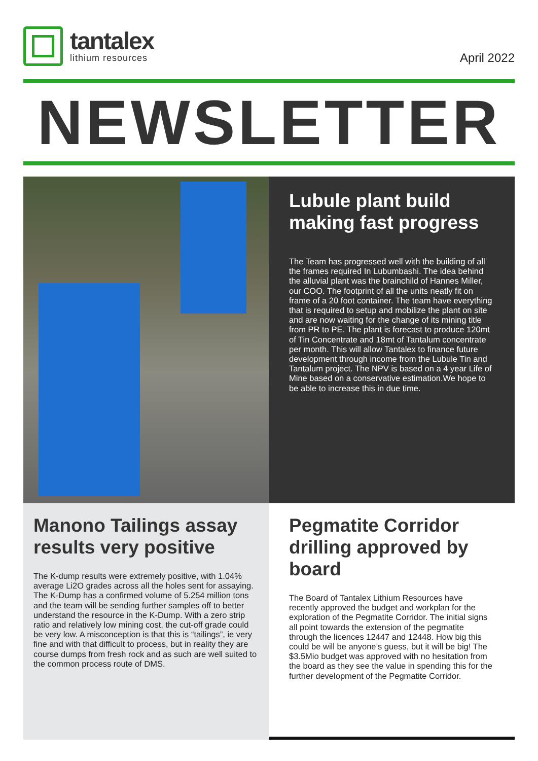tantalex
lithium resources
April 2022
NEWSLETTER
Lubule plant build making fast progress
The Team has progressed well with the building of all the frames required In Lubumbashi. The idea behind the alluvial plant was the brainchild of Hannes Miller, our COO. The footprint of all the units neatly fit on frame of a 20 foot container. The team have everything that is required to setup and mobilize the plant on site and are now waiting for the change of its mining title from PR to PE. The plant is forecast to produce 120mt of Tin Concentrate and 18mt of Tantalum concentrate per month. This will allow Tantalex to finance future development through income from the Lubule Tin and Tantalum project. The NPV is based on a 4 year Life of Mine based on a conservative estimation.We hope to be able to increase this in due time.
Manono Tailings assay results very positive
The K-dump results were extremely positive, with 1.04% average Li2O grades across all the holes sent for assaying. The K-Dump has a confirmed volume of 5.254 million tons and the team will be sending further samples off to better understand the resource in the K-Dump. With a zero strip ratio and relatively low mining cost, the cut-off grade could be very low. A misconception is that this is “tailings”, ie very fine and with that difficult to process, but in reality they are course dumps from fresh rock and as such are well suited to the common process route of DMS.
Pegmatite Corridor drilling approved by board
The Board of Tantalex Lithium Resources have recently approved the budget and workplan for the exploration of the Pegmatite Corridor. The initial signs all point towards the extension of the pegmatite through the licences 12447 and 12448. How big this could be will be anyone’s guess, but it will be big! The $3.5Mio budget was approved with no hesitation from the board as they see the value in spending this for the further development of the Pegmatite Corridor.